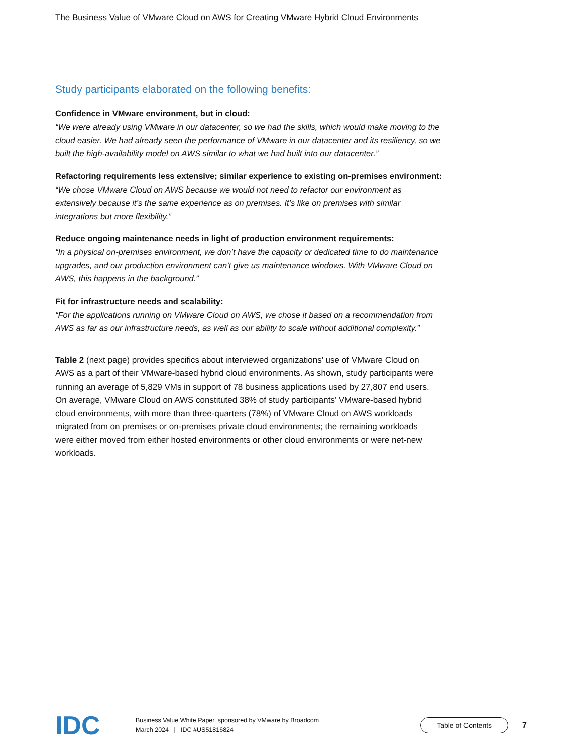The Business Value of VMware Cloud on AWS for Creating VMware Hybrid Cloud Environments
Study participants elaborated on the following benefits:
Confidence in VMware environment, but in cloud:
“We were already using VMware in our datacenter, so we had the skills, which would make moving to the cloud easier. We had already seen the performance of VMware in our datacenter and its resiliency, so we built the high-availability model on AWS similar to what we had built into our datacenter.”
Refactoring requirements less extensive; similar experience to existing on-premises environment:
“We chose VMware Cloud on AWS because we would not need to refactor our environment as extensively because it’s the same experience as on premises. It’s like on premises with similar integrations but more flexibility.”
Reduce ongoing maintenance needs in light of production environment requirements:
“In a physical on-premises environment, we don’t have the capacity or dedicated time to do maintenance upgrades, and our production environment can’t give us maintenance windows. With VMware Cloud on AWS, this happens in the background.”
Fit for infrastructure needs and scalability:
“For the applications running on VMware Cloud on AWS, we chose it based on a recommendation from AWS as far as our infrastructure needs, as well as our ability to scale without additional complexity.”
Table 2 (next page) provides specifics about interviewed organizations’ use of VMware Cloud on AWS as a part of their VMware-based hybrid cloud environments. As shown, study participants were running an average of 5,829 VMs in support of 78 business applications used by 27,807 end users. On average, VMware Cloud on AWS constituted 38% of study participants’ VMware-based hybrid cloud environments, with more than three-quarters (78%) of VMware Cloud on AWS workloads migrated from on premises or on-premises private cloud environments; the remaining workloads were either moved from either hosted environments or other cloud environments or were net-new workloads.
IDC
Business Value White Paper, sponsored by VMware by Broadcom
March 2024 | IDC #US51816824
Table of Contents
7